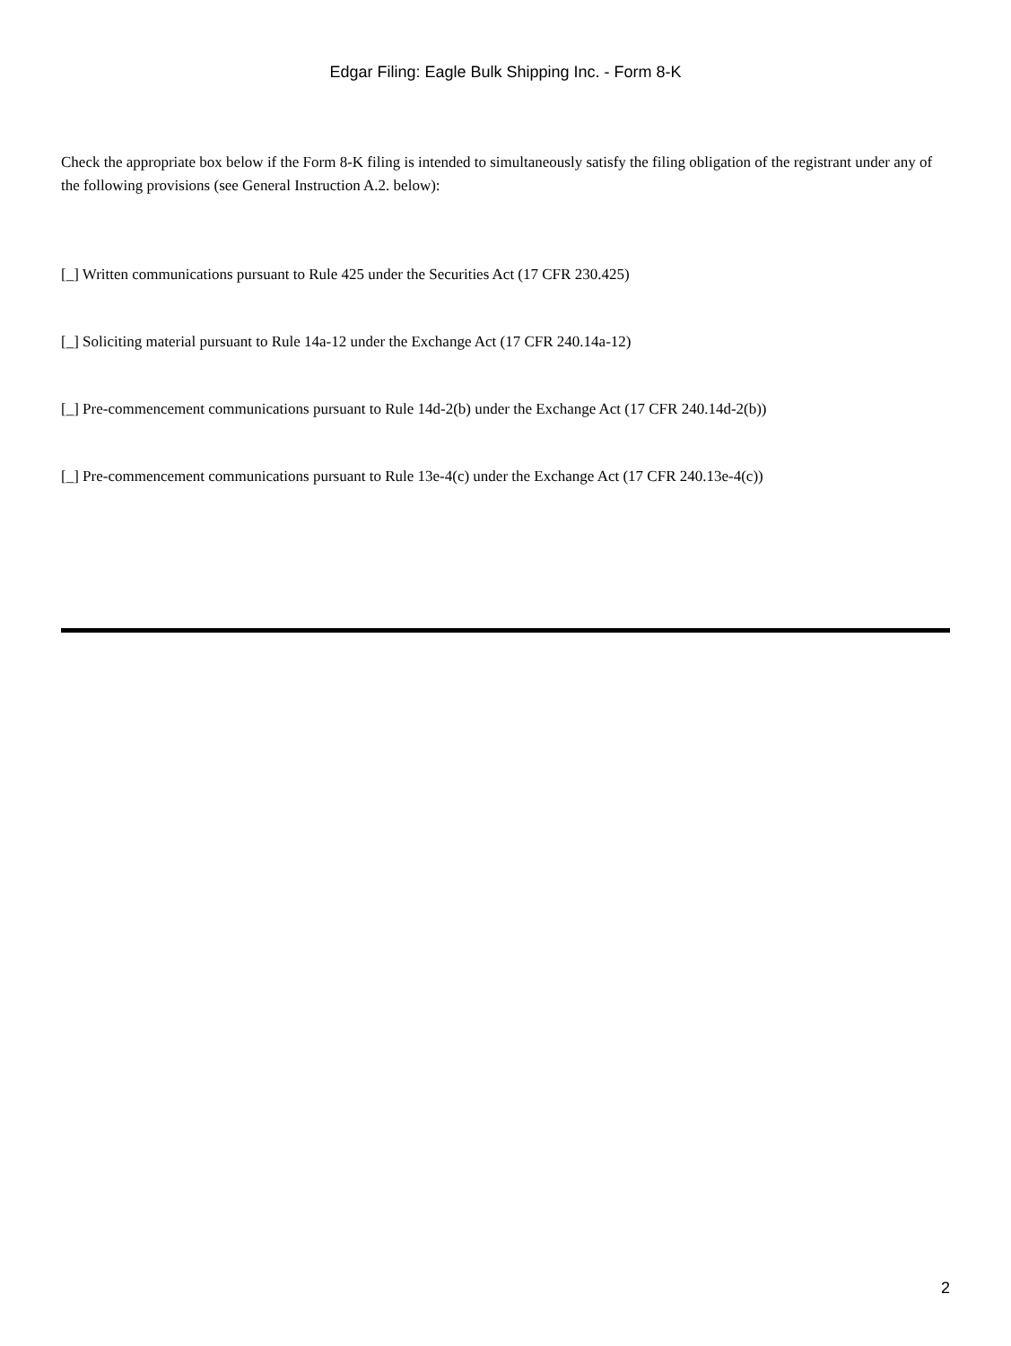Edgar Filing: Eagle Bulk Shipping Inc. - Form 8-K
Check the appropriate box below if the Form 8-K filing is intended to simultaneously satisfy the filing obligation of the registrant under any of the following provisions (see General Instruction A.2. below):
[_] Written communications pursuant to Rule 425 under the Securities Act (17 CFR 230.425)
[_] Soliciting material pursuant to Rule 14a-12 under the Exchange Act (17 CFR 240.14a-12)
[_] Pre-commencement communications pursuant to Rule 14d-2(b) under the Exchange Act (17 CFR 240.14d-2(b))
[_] Pre-commencement communications pursuant to Rule 13e-4(c) under the Exchange Act (17 CFR 240.13e-4(c))
2